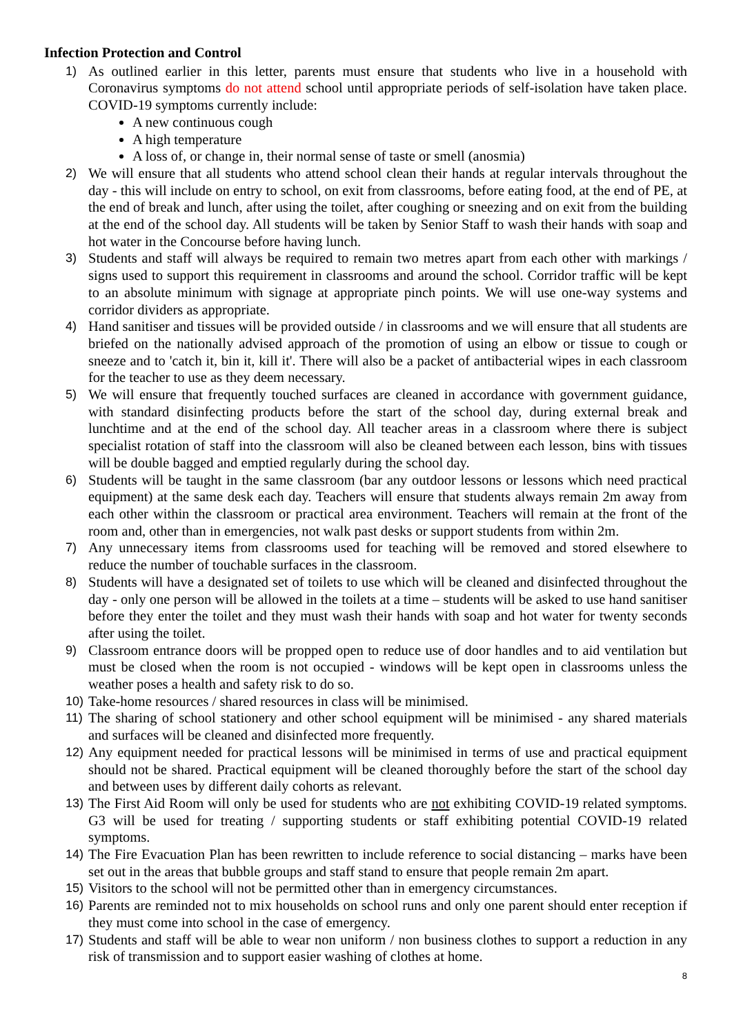Infection Protection and Control
1) As outlined earlier in this letter, parents must ensure that students who live in a household with Coronavirus symptoms do not attend school until appropriate periods of self-isolation have taken place. COVID-19 symptoms currently include:
A new continuous cough
A high temperature
A loss of, or change in, their normal sense of taste or smell (anosmia)
2) We will ensure that all students who attend school clean their hands at regular intervals throughout the day - this will include on entry to school, on exit from classrooms, before eating food, at the end of PE, at the end of break and lunch, after using the toilet, after coughing or sneezing and on exit from the building at the end of the school day. All students will be taken by Senior Staff to wash their hands with soap and hot water in the Concourse before having lunch.
3) Students and staff will always be required to remain two metres apart from each other with markings / signs used to support this requirement in classrooms and around the school. Corridor traffic will be kept to an absolute minimum with signage at appropriate pinch points. We will use one-way systems and corridor dividers as appropriate.
4) Hand sanitiser and tissues will be provided outside / in classrooms and we will ensure that all students are briefed on the nationally advised approach of the promotion of using an elbow or tissue to cough or sneeze and to 'catch it, bin it, kill it'. There will also be a packet of antibacterial wipes in each classroom for the teacher to use as they deem necessary.
5) We will ensure that frequently touched surfaces are cleaned in accordance with government guidance, with standard disinfecting products before the start of the school day, during external break and lunchtime and at the end of the school day. All teacher areas in a classroom where there is subject specialist rotation of staff into the classroom will also be cleaned between each lesson, bins with tissues will be double bagged and emptied regularly during the school day.
6) Students will be taught in the same classroom (bar any outdoor lessons or lessons which need practical equipment) at the same desk each day. Teachers will ensure that students always remain 2m away from each other within the classroom or practical area environment. Teachers will remain at the front of the room and, other than in emergencies, not walk past desks or support students from within 2m.
7) Any unnecessary items from classrooms used for teaching will be removed and stored elsewhere to reduce the number of touchable surfaces in the classroom.
8) Students will have a designated set of toilets to use which will be cleaned and disinfected throughout the day - only one person will be allowed in the toilets at a time – students will be asked to use hand sanitiser before they enter the toilet and they must wash their hands with soap and hot water for twenty seconds after using the toilet.
9) Classroom entrance doors will be propped open to reduce use of door handles and to aid ventilation but must be closed when the room is not occupied - windows will be kept open in classrooms unless the weather poses a health and safety risk to do so.
10) Take-home resources / shared resources in class will be minimised.
11) The sharing of school stationery and other school equipment will be minimised - any shared materials and surfaces will be cleaned and disinfected more frequently.
12) Any equipment needed for practical lessons will be minimised in terms of use and practical equipment should not be shared. Practical equipment will be cleaned thoroughly before the start of the school day and between uses by different daily cohorts as relevant.
13) The First Aid Room will only be used for students who are not exhibiting COVID-19 related symptoms. G3 will be used for treating / supporting students or staff exhibiting potential COVID-19 related symptoms.
14) The Fire Evacuation Plan has been rewritten to include reference to social distancing – marks have been set out in the areas that bubble groups and staff stand to ensure that people remain 2m apart.
15) Visitors to the school will not be permitted other than in emergency circumstances.
16) Parents are reminded not to mix households on school runs and only one parent should enter reception if they must come into school in the case of emergency.
17) Students and staff will be able to wear non uniform / non business clothes to support a reduction in any risk of transmission and to support easier washing of clothes at home.
8